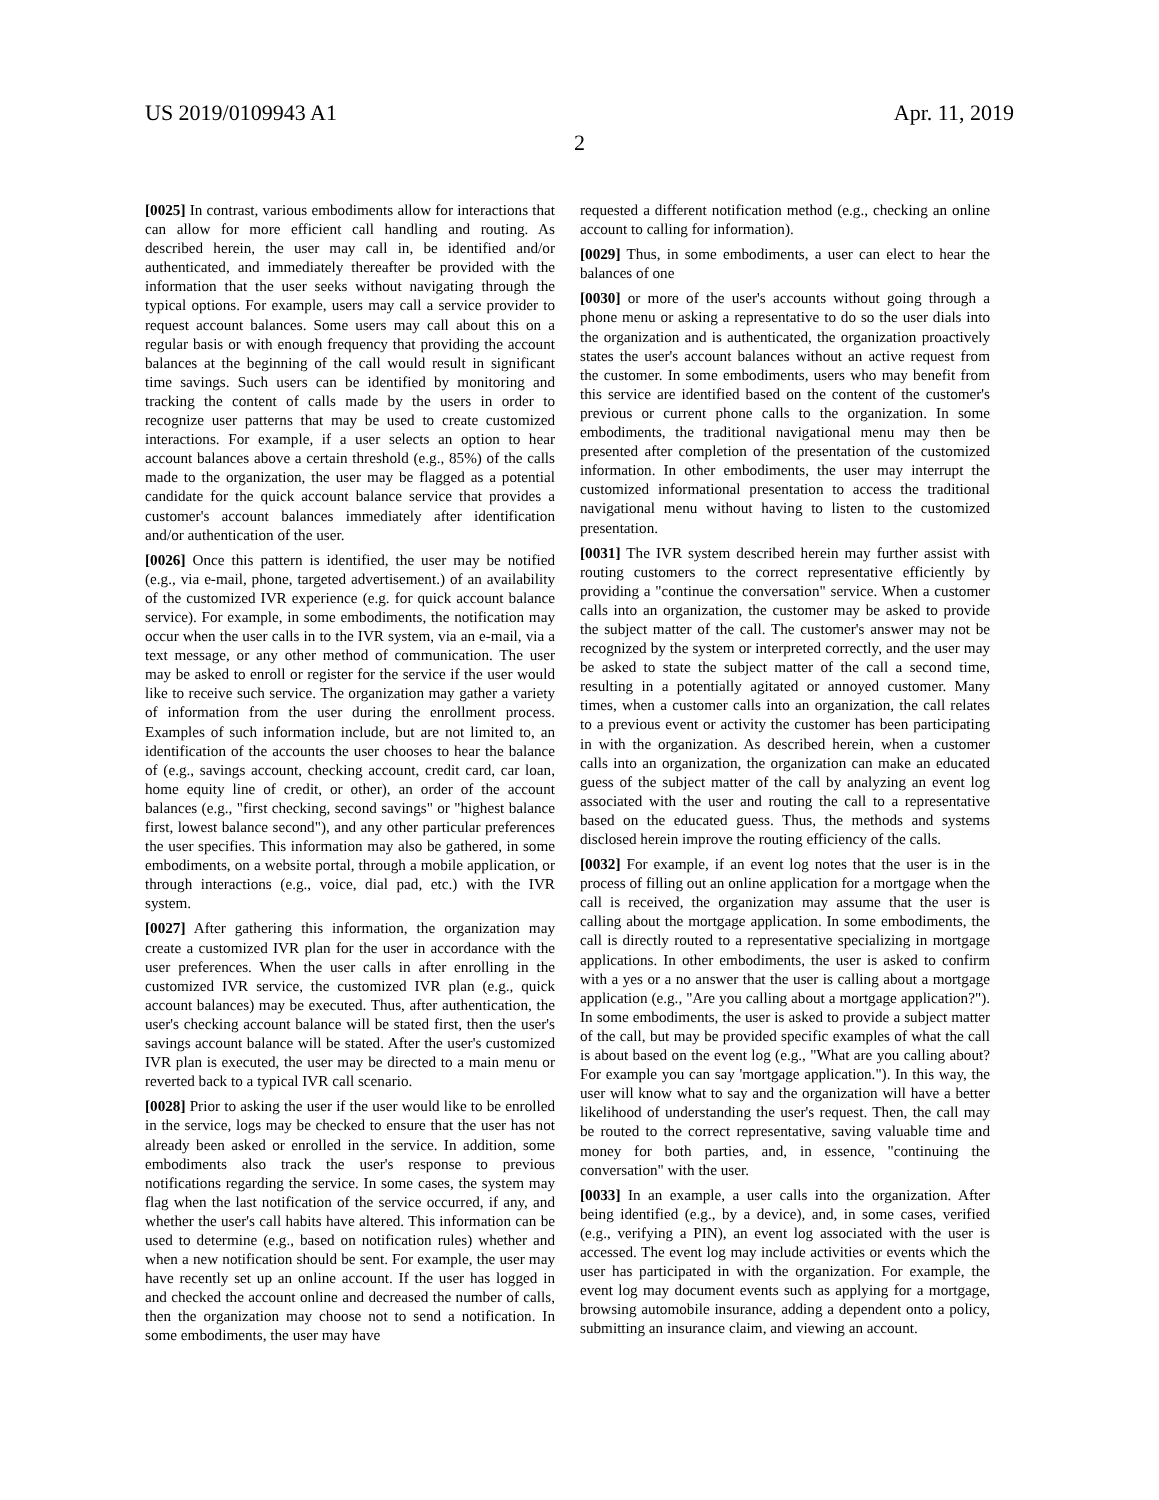US 2019/0109943 A1 Apr. 11, 2019
2
[0025] In contrast, various embodiments allow for interactions that can allow for more efficient call handling and routing. As described herein, the user may call in, be identified and/or authenticated, and immediately thereafter be provided with the information that the user seeks without navigating through the typical options. For example, users may call a service provider to request account balances. Some users may call about this on a regular basis or with enough frequency that providing the account balances at the beginning of the call would result in significant time savings. Such users can be identified by monitoring and tracking the content of calls made by the users in order to recognize user patterns that may be used to create customized interactions. For example, if a user selects an option to hear account balances above a certain threshold (e.g., 85%) of the calls made to the organization, the user may be flagged as a potential candidate for the quick account balance service that provides a customer's account balances immediately after identification and/or authentication of the user.
[0026] Once this pattern is identified, the user may be notified (e.g., via e-mail, phone, targeted advertisement.) of an availability of the customized IVR experience (e.g. for quick account balance service). For example, in some embodiments, the notification may occur when the user calls in to the IVR system, via an e-mail, via a text message, or any other method of communication. The user may be asked to enroll or register for the service if the user would like to receive such service. The organization may gather a variety of information from the user during the enrollment process. Examples of such information include, but are not limited to, an identification of the accounts the user chooses to hear the balance of (e.g., savings account, checking account, credit card, car loan, home equity line of credit, or other), an order of the account balances (e.g., "first checking, second savings" or "highest balance first, lowest balance second"), and any other particular preferences the user specifies. This information may also be gathered, in some embodiments, on a website portal, through a mobile application, or through interactions (e.g., voice, dial pad, etc.) with the IVR system.
[0027] After gathering this information, the organization may create a customized IVR plan for the user in accordance with the user preferences. When the user calls in after enrolling in the customized IVR service, the customized IVR plan (e.g., quick account balances) may be executed. Thus, after authentication, the user's checking account balance will be stated first, then the user's savings account balance will be stated. After the user's customized IVR plan is executed, the user may be directed to a main menu or reverted back to a typical IVR call scenario.
[0028] Prior to asking the user if the user would like to be enrolled in the service, logs may be checked to ensure that the user has not already been asked or enrolled in the service. In addition, some embodiments also track the user's response to previous notifications regarding the service. In some cases, the system may flag when the last notification of the service occurred, if any, and whether the user's call habits have altered. This information can be used to determine (e.g., based on notification rules) whether and when a new notification should be sent. For example, the user may have recently set up an online account. If the user has logged in and checked the account online and decreased the number of calls, then the organization may choose not to send a notification. In some embodiments, the user may have
requested a different notification method (e.g., checking an online account to calling for information).
[0029] Thus, in some embodiments, a user can elect to hear the balances of one
[0030] or more of the user's accounts without going through a phone menu or asking a representative to do so the user dials into the organization and is authenticated, the organization proactively states the user's account balances without an active request from the customer. In some embodiments, users who may benefit from this service are identified based on the content of the customer's previous or current phone calls to the organization. In some embodiments, the traditional navigational menu may then be presented after completion of the presentation of the customized information. In other embodiments, the user may interrupt the customized informational presentation to access the traditional navigational menu without having to listen to the customized presentation.
[0031] The IVR system described herein may further assist with routing customers to the correct representative efficiently by providing a "continue the conversation" service. When a customer calls into an organization, the customer may be asked to provide the subject matter of the call. The customer's answer may not be recognized by the system or interpreted correctly, and the user may be asked to state the subject matter of the call a second time, resulting in a potentially agitated or annoyed customer. Many times, when a customer calls into an organization, the call relates to a previous event or activity the customer has been participating in with the organization. As described herein, when a customer calls into an organization, the organization can make an educated guess of the subject matter of the call by analyzing an event log associated with the user and routing the call to a representative based on the educated guess. Thus, the methods and systems disclosed herein improve the routing efficiency of the calls.
[0032] For example, if an event log notes that the user is in the process of filling out an online application for a mortgage when the call is received, the organization may assume that the user is calling about the mortgage application. In some embodiments, the call is directly routed to a representative specializing in mortgage applications. In other embodiments, the user is asked to confirm with a yes or a no answer that the user is calling about a mortgage application (e.g., "Are you calling about a mortgage application?"). In some embodiments, the user is asked to provide a subject matter of the call, but may be provided specific examples of what the call is about based on the event log (e.g., "What are you calling about? For example you can say 'mortgage application."). In this way, the user will know what to say and the organization will have a better likelihood of understanding the user's request. Then, the call may be routed to the correct representative, saving valuable time and money for both parties, and, in essence, "continuing the conversation" with the user.
[0033] In an example, a user calls into the organization. After being identified (e.g., by a device), and, in some cases, verified (e.g., verifying a PIN), an event log associated with the user is accessed. The event log may include activities or events which the user has participated in with the organization. For example, the event log may document events such as applying for a mortgage, browsing automobile insurance, adding a dependent onto a policy, submitting an insurance claim, and viewing an account.